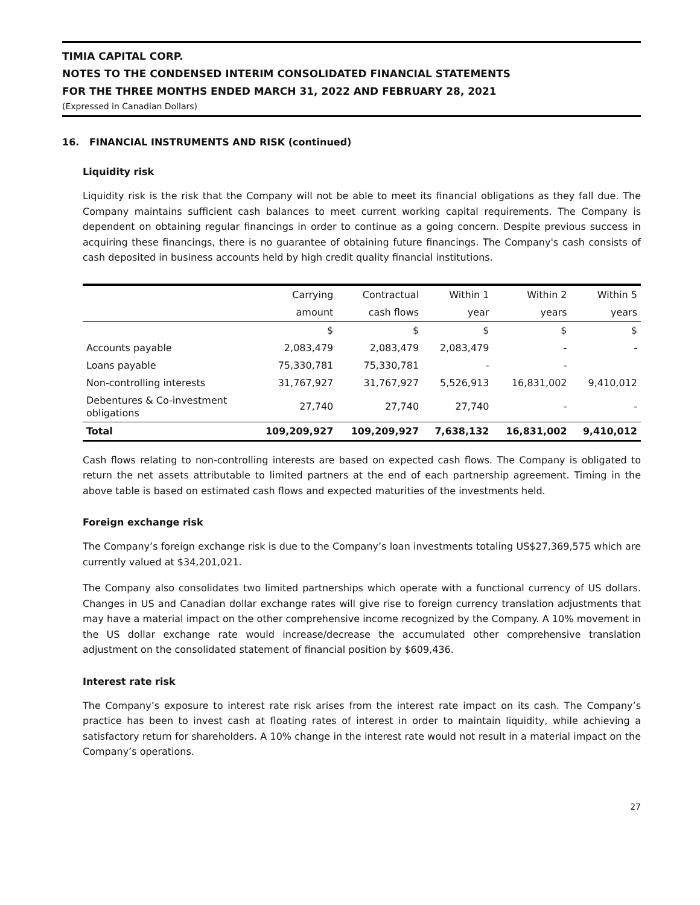TIMIA CAPITAL CORP.
NOTES TO THE CONDENSED INTERIM CONSOLIDATED FINANCIAL STATEMENTS
FOR THE THREE MONTHS ENDED MARCH 31, 2022 AND FEBRUARY 28, 2021
(Expressed in Canadian Dollars)
16. FINANCIAL INSTRUMENTS AND RISK (continued)
Liquidity risk
Liquidity risk is the risk that the Company will not be able to meet its financial obligations as they fall due. The Company maintains sufficient cash balances to meet current working capital requirements. The Company is dependent on obtaining regular financings in order to continue as a going concern. Despite previous success in acquiring these financings, there is no guarantee of obtaining future financings. The Company's cash consists of cash deposited in business accounts held by high credit quality financial institutions.
| | Carrying | Contractual | Within 1 | Within 2 | Within 5 |
| --- | --- | --- | --- | --- | --- |
| | amount | cash flows | year | years | years |
| | $ | $ | $ | $ | $ |
| Accounts payable | 2,083,479 | 2,083,479 | 2,083,479 | - | - |
| Loans payable | 75,330,781 | 75,330,781 | - | - | |
| Non-controlling interests | 31,767,927 | 31,767,927 | 5,526,913 | 16,831,002 | 9,410,012 |
| Debentures & Co-investment obligations | 27,740 | 27,740 | 27,740 | - | - |
| Total | 109,209,927 | 109,209,927 | 7,638,132 | 16,831,002 | 9,410,012 |
Cash flows relating to non-controlling interests are based on expected cash flows. The Company is obligated to return the net assets attributable to limited partners at the end of each partnership agreement. Timing in the above table is based on estimated cash flows and expected maturities of the investments held.
Foreign exchange risk
The Company’s foreign exchange risk is due to the Company’s loan investments totaling US$27,369,575 which are currently valued at $34,201,021.
The Company also consolidates two limited partnerships which operate with a functional currency of US dollars. Changes in US and Canadian dollar exchange rates will give rise to foreign currency translation adjustments that may have a material impact on the other comprehensive income recognized by the Company. A 10% movement in the US dollar exchange rate would increase/decrease the accumulated other comprehensive translation adjustment on the consolidated statement of financial position by $609,436.
Interest rate risk
The Company’s exposure to interest rate risk arises from the interest rate impact on its cash. The Company’s practice has been to invest cash at floating rates of interest in order to maintain liquidity, while achieving a satisfactory return for shareholders. A 10% change in the interest rate would not result in a material impact on the Company’s operations.
27